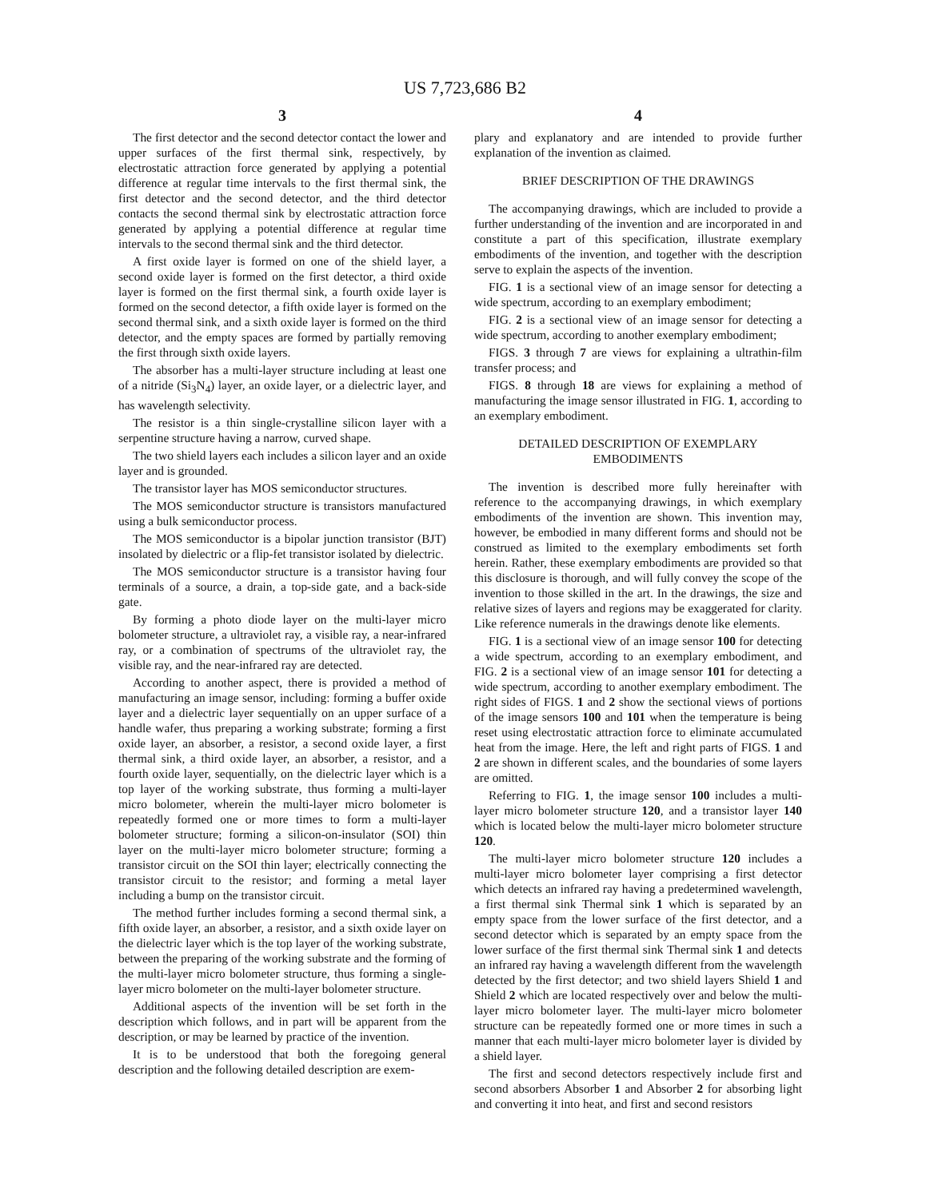US 7,723,686 B2
3
The first detector and the second detector contact the lower and upper surfaces of the first thermal sink, respectively, by electrostatic attraction force generated by applying a potential difference at regular time intervals to the first thermal sink, the first detector and the second detector, and the third detector contacts the second thermal sink by electrostatic attraction force generated by applying a potential difference at regular time intervals to the second thermal sink and the third detector.
A first oxide layer is formed on one of the shield layer, a second oxide layer is formed on the first detector, a third oxide layer is formed on the first thermal sink, a fourth oxide layer is formed on the second detector, a fifth oxide layer is formed on the second thermal sink, and a sixth oxide layer is formed on the third detector, and the empty spaces are formed by partially removing the first through sixth oxide layers.
The absorber has a multi-layer structure including at least one of a nitride (Si<sub>3</sub>N<sub>4</sub>) layer, an oxide layer, or a dielectric layer, and has wavelength selectivity.
The resistor is a thin single-crystalline silicon layer with a serpentine structure having a narrow, curved shape.
The two shield layers each includes a silicon layer and an oxide layer and is grounded.
The transistor layer has MOS semiconductor structures.
The MOS semiconductor structure is transistors manufactured using a bulk semiconductor process.
The MOS semiconductor is a bipolar junction transistor (BJT) insolated by dielectric or a flip-fet transistor isolated by dielectric.
The MOS semiconductor structure is a transistor having four terminals of a source, a drain, a top-side gate, and a back-side gate.
By forming a photo diode layer on the multi-layer micro bolometer structure, a ultraviolet ray, a visible ray, a near-infrared ray, or a combination of spectrums of the ultraviolet ray, the visible ray, and the near-infrared ray are detected.
According to another aspect, there is provided a method of manufacturing an image sensor, including: forming a buffer oxide layer and a dielectric layer sequentially on an upper surface of a handle wafer, thus preparing a working substrate; forming a first oxide layer, an absorber, a resistor, a second oxide layer, a first thermal sink, a third oxide layer, an absorber, a resistor, and a fourth oxide layer, sequentially, on the dielectric layer which is a top layer of the working substrate, thus forming a multi-layer micro bolometer, wherein the multi-layer micro bolometer is repeatedly formed one or more times to form a multi-layer bolometer structure; forming a silicon-on-insulator (SOI) thin layer on the multi-layer micro bolometer structure; forming a transistor circuit on the SOI thin layer; electrically connecting the transistor circuit to the resistor; and forming a metal layer including a bump on the transistor circuit.
The method further includes forming a second thermal sink, a fifth oxide layer, an absorber, a resistor, and a sixth oxide layer on the dielectric layer which is the top layer of the working substrate, between the preparing of the working substrate and the forming of the multi-layer micro bolometer structure, thus forming a single-layer micro bolometer on the multi-layer bolometer structure.
Additional aspects of the invention will be set forth in the description which follows, and in part will be apparent from the description, or may be learned by practice of the invention.
It is to be understood that both the foregoing general description and the following detailed description are exem-
4
plary and explanatory and are intended to provide further explanation of the invention as claimed.
BRIEF DESCRIPTION OF THE DRAWINGS
The accompanying drawings, which are included to provide a further understanding of the invention and are incorporated in and constitute a part of this specification, illustrate exemplary embodiments of the invention, and together with the description serve to explain the aspects of the invention.
FIG. 1 is a sectional view of an image sensor for detecting a wide spectrum, according to an exemplary embodiment;
FIG. 2 is a sectional view of an image sensor for detecting a wide spectrum, according to another exemplary embodiment;
FIGS. 3 through 7 are views for explaining a ultrathin-film transfer process; and
FIGS. 8 through 18 are views for explaining a method of manufacturing the image sensor illustrated in FIG. 1, according to an exemplary embodiment.
DETAILED DESCRIPTION OF EXEMPLARY EMBODIMENTS
The invention is described more fully hereinafter with reference to the accompanying drawings, in which exemplary embodiments of the invention are shown. This invention may, however, be embodied in many different forms and should not be construed as limited to the exemplary embodiments set forth herein. Rather, these exemplary embodiments are provided so that this disclosure is thorough, and will fully convey the scope of the invention to those skilled in the art. In the drawings, the size and relative sizes of layers and regions may be exaggerated for clarity. Like reference numerals in the drawings denote like elements.
FIG. 1 is a sectional view of an image sensor 100 for detecting a wide spectrum, according to an exemplary embodiment, and FIG. 2 is a sectional view of an image sensor 101 for detecting a wide spectrum, according to another exemplary embodiment. The right sides of FIGS. 1 and 2 show the sectional views of portions of the image sensors 100 and 101 when the temperature is being reset using electrostatic attraction force to eliminate accumulated heat from the image. Here, the left and right parts of FIGS. 1 and 2 are shown in different scales, and the boundaries of some layers are omitted.
Referring to FIG. 1, the image sensor 100 includes a multi-layer micro bolometer structure 120, and a transistor layer 140 which is located below the multi-layer micro bolometer structure 120.
The multi-layer micro bolometer structure 120 includes a multi-layer micro bolometer layer comprising a first detector which detects an infrared ray having a predetermined wavelength, a first thermal sink Thermal sink 1 which is separated by an empty space from the lower surface of the first detector, and a second detector which is separated by an empty space from the lower surface of the first thermal sink Thermal sink 1 and detects an infrared ray having a wavelength different from the wavelength detected by the first detector; and two shield layers Shield 1 and Shield 2 which are located respectively over and below the multi-layer micro bolometer layer. The multi-layer micro bolometer structure can be repeatedly formed one or more times in such a manner that each multi-layer micro bolometer layer is divided by a shield layer.
The first and second detectors respectively include first and second absorbers Absorber 1 and Absorber 2 for absorbing light and converting it into heat, and first and second resistors